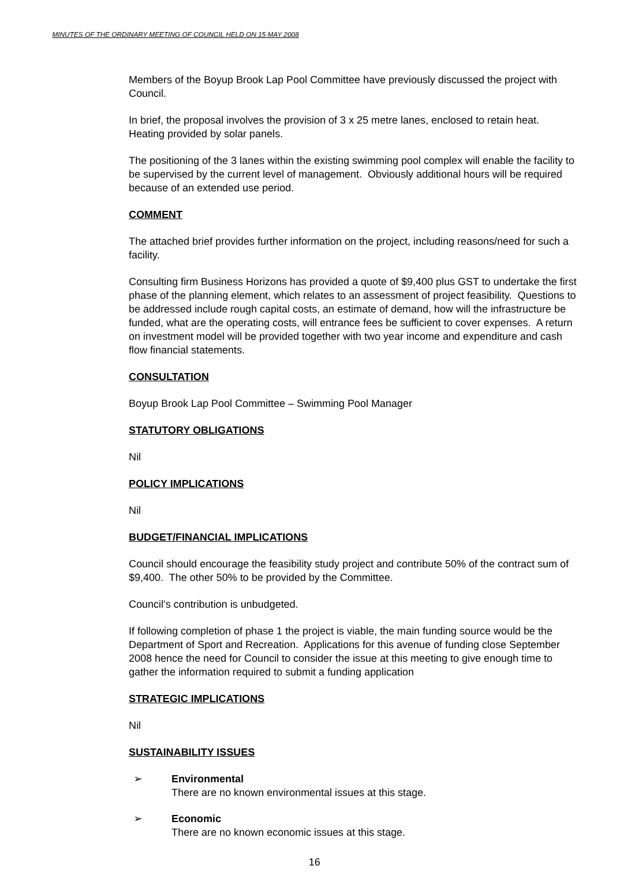MINUTES OF THE ORDINARY MEETING OF COUNCIL HELD ON 15 MAY 2008
Members of the Boyup Brook Lap Pool Committee have previously discussed the project with Council.
In brief, the proposal involves the provision of 3 x 25 metre lanes, enclosed to retain heat. Heating provided by solar panels.
The positioning of the 3 lanes within the existing swimming pool complex will enable the facility to be supervised by the current level of management. Obviously additional hours will be required because of an extended use period.
COMMENT
The attached brief provides further information on the project, including reasons/need for such a facility.
Consulting firm Business Horizons has provided a quote of $9,400 plus GST to undertake the first phase of the planning element, which relates to an assessment of project feasibility. Questions to be addressed include rough capital costs, an estimate of demand, how will the infrastructure be funded, what are the operating costs, will entrance fees be sufficient to cover expenses. A return on investment model will be provided together with two year income and expenditure and cash flow financial statements.
CONSULTATION
Boyup Brook Lap Pool Committee – Swimming Pool Manager
STATUTORY OBLIGATIONS
Nil
POLICY IMPLICATIONS
Nil
BUDGET/FINANCIAL IMPLICATIONS
Council should encourage the feasibility study project and contribute 50% of the contract sum of $9,400. The other 50% to be provided by the Committee.
Council’s contribution is unbudgeted.
If following completion of phase 1 the project is viable, the main funding source would be the Department of Sport and Recreation. Applications for this avenue of funding close September 2008 hence the need for Council to consider the issue at this meeting to give enough time to gather the information required to submit a funding application
STRATEGIC IMPLICATIONS
Nil
SUSTAINABILITY ISSUES
➢ Environmental
There are no known environmental issues at this stage.
➢ Economic
There are no known economic issues at this stage.
16